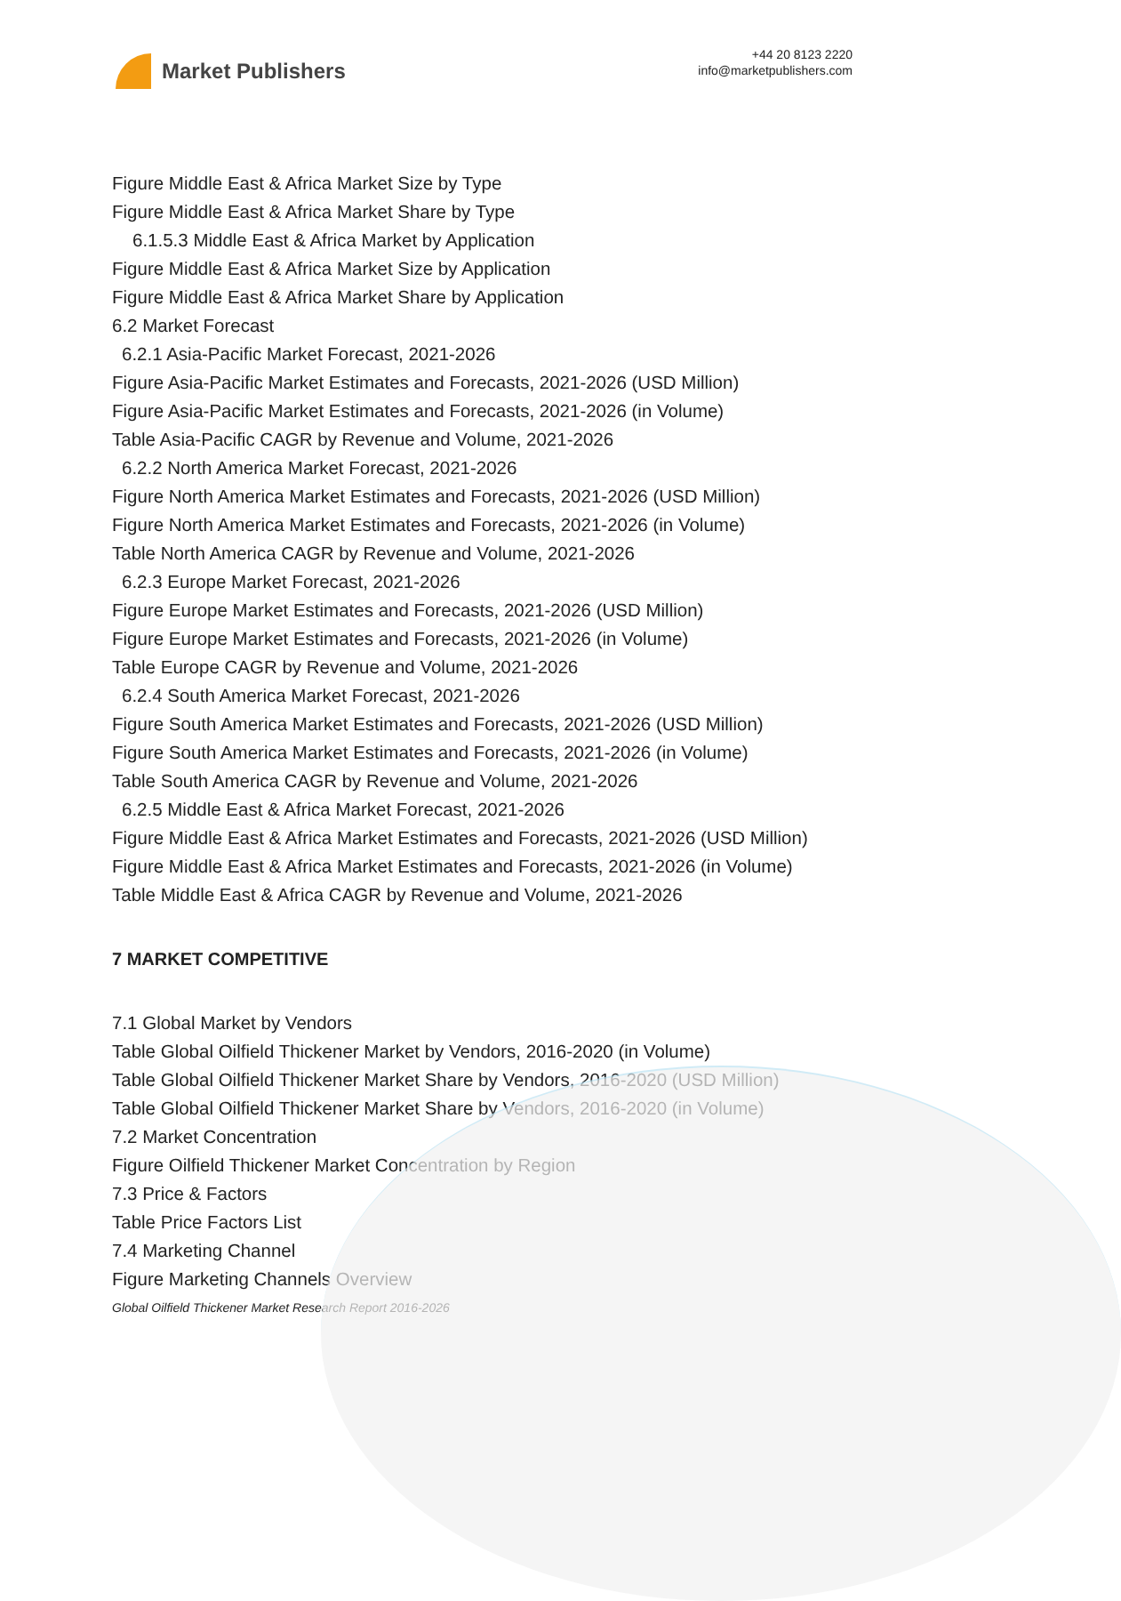Market Publishers
+44 20 8123 2220
info@marketpublishers.com
Figure Middle East & Africa Market Size by Type
Figure Middle East & Africa Market Share by Type
6.1.5.3 Middle East & Africa Market by Application
Figure Middle East & Africa Market Size by Application
Figure Middle East & Africa Market Share by Application
6.2 Market Forecast
6.2.1 Asia-Pacific Market Forecast, 2021-2026
Figure Asia-Pacific Market Estimates and Forecasts, 2021-2026 (USD Million)
Figure Asia-Pacific Market Estimates and Forecasts, 2021-2026 (in Volume)
Table Asia-Pacific CAGR by Revenue and Volume, 2021-2026
6.2.2 North America Market Forecast, 2021-2026
Figure North America Market Estimates and Forecasts, 2021-2026 (USD Million)
Figure North America Market Estimates and Forecasts, 2021-2026 (in Volume)
Table North America CAGR by Revenue and Volume, 2021-2026
6.2.3 Europe Market Forecast, 2021-2026
Figure Europe Market Estimates and Forecasts, 2021-2026 (USD Million)
Figure Europe Market Estimates and Forecasts, 2021-2026 (in Volume)
Table Europe CAGR by Revenue and Volume, 2021-2026
6.2.4 South America Market Forecast, 2021-2026
Figure South America Market Estimates and Forecasts, 2021-2026 (USD Million)
Figure South America Market Estimates and Forecasts, 2021-2026 (in Volume)
Table South America CAGR by Revenue and Volume, 2021-2026
6.2.5 Middle East & Africa Market Forecast, 2021-2026
Figure Middle East & Africa Market Estimates and Forecasts, 2021-2026 (USD Million)
Figure Middle East & Africa Market Estimates and Forecasts, 2021-2026 (in Volume)
Table Middle East & Africa CAGR by Revenue and Volume, 2021-2026
7 MARKET COMPETITIVE
7.1 Global Market by Vendors
Table Global Oilfield Thickener Market by Vendors, 2016-2020 (in Volume)
Table Global Oilfield Thickener Market Share by Vendors, 2016-2020 (USD Million)
Table Global Oilfield Thickener Market Share by Vendors, 2016-2020 (in Volume)
7.2 Market Concentration
Figure Oilfield Thickener Market Concentration by Region
7.3 Price & Factors
Table Price Factors List
7.4 Marketing Channel
Figure Marketing Channels Overview
Global Oilfield Thickener Market Research Report 2016-2026